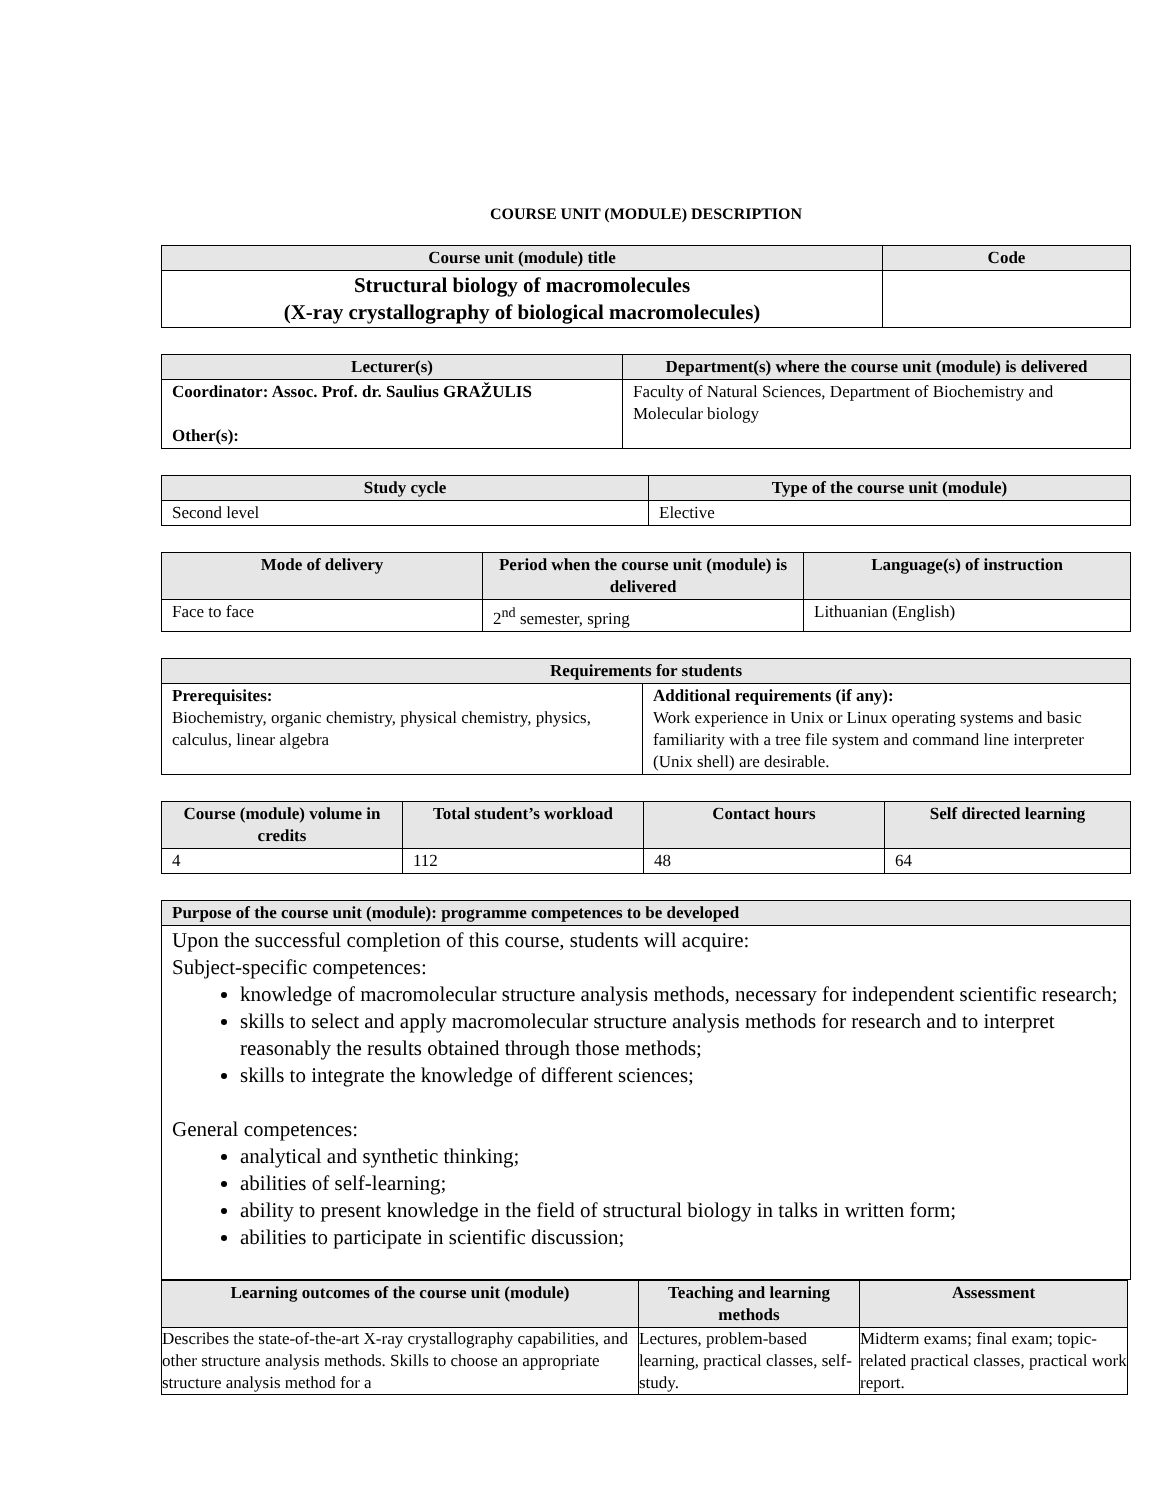COURSE UNIT (MODULE) DESCRIPTION
| Course unit (module) title | Code |
| --- | --- |
| Structural biology of macromolecules (X-ray crystallography of biological macromolecules) | |
| Lecturer(s) | Department(s) where the course unit (module) is delivered |
| --- | --- |
| Coordinator: Assoc. Prof. dr. Saulius GRAŽULIS Other(s): | Faculty of Natural Sciences, Department of Biochemistry and Molecular biology |
| Study cycle | Type of the course unit (module) |
| --- | --- |
| Second level | Elective |
| Mode of delivery | Period when the course unit (module) is delivered | Language(s) of instruction |
| --- | --- | --- |
| Face to face | 2<sup>nd</sup> semester, spring | Lithuanian (English) |
| Requirements for students | |
| --- | --- |
| Prerequisites: Biochemistry, organic chemistry, physical chemistry, physics, calculus, linear algebra | Additional requirements (if any): Work experience in Unix or Linux operating systems and basic familiarity with a tree file system and command line interpreter (Unix shell) are desirable. |
| Course (module) volume in credits | Total student’s workload | Contact hours | Self directed learning |
| --- | --- | --- | --- |
| 4 | 112 | 48 | 64 |
| Purpose of the course unit (module): programme competences to be developed |
| --- |
| Upon the successful completion of this course, students will acquire: Subject-specific competences: knowledge of macromolecular structure analysis methods, necessary for independent scientific research; skills to select and apply macromolecular structure analysis methods for research and to interpret reasonably the results obtained through those methods; skills to integrate the knowledge of different sciences; General competences: analytical and synthetic thinking; abilities of self-learning; ability to present knowledge in the field of structural biology in talks in written form; abilities to participate in scientific discussion; |
| Learning outcomes of the course unit (module) | Teaching and learning methods | Assessment |
| --- | --- | --- |
| Describes the state-of-the-art X-ray crystallography capabilities, and other structure analysis methods. Skills to choose an appropriate structure analysis method for a | Lectures, problem-based learning, practical classes, self-study. | Midterm exams; final exam; topic-related practical classes, practical work report. |